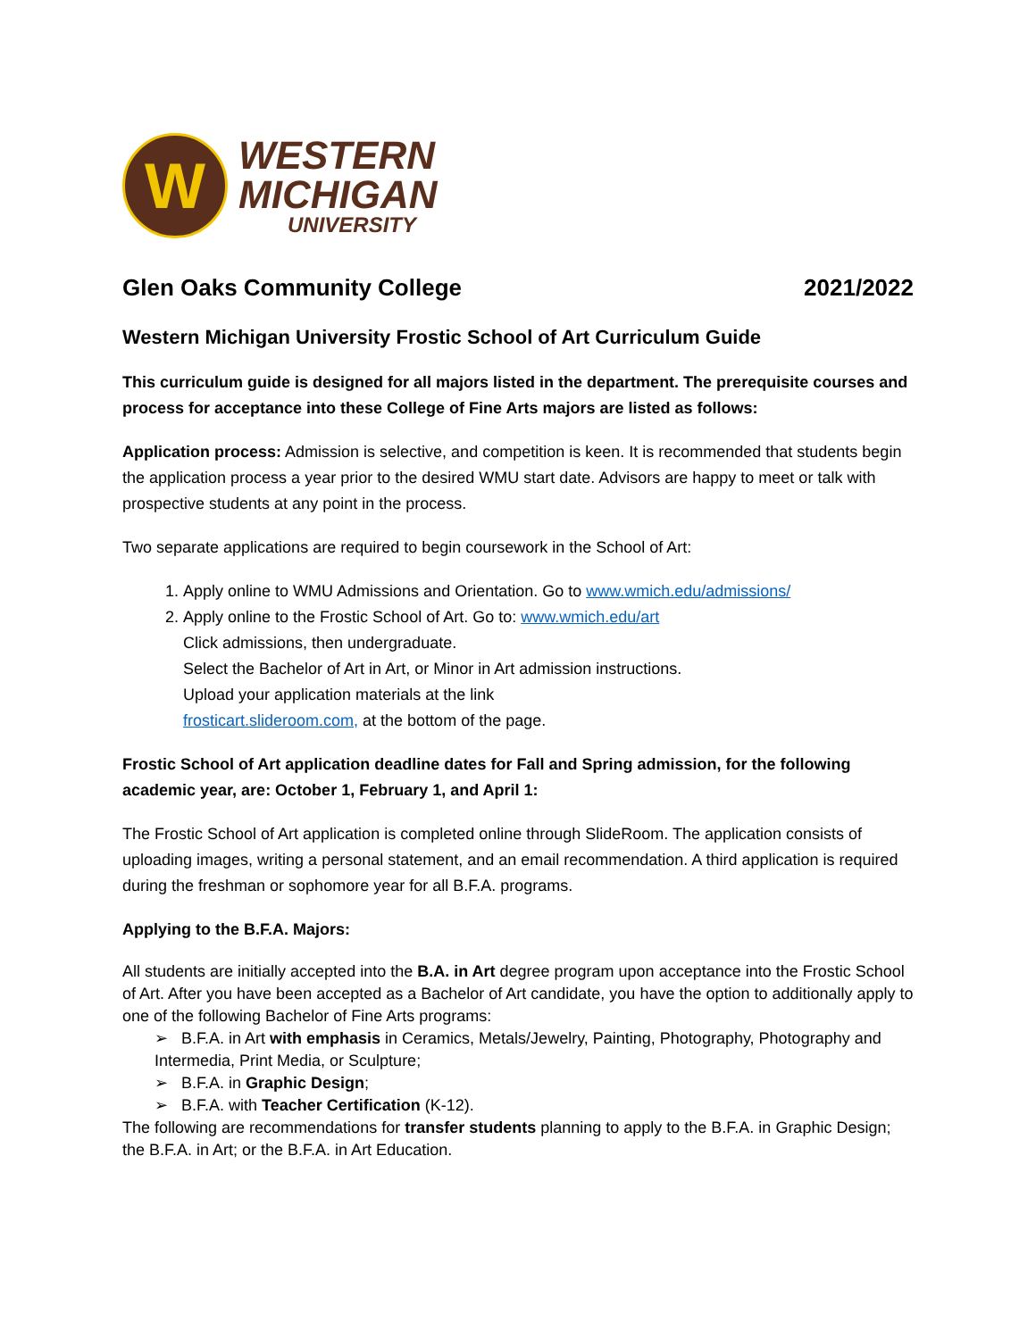W
WESTERN
MICHIGAN
UNIVERSITY
Glen Oaks Community College 2021/2022
Western Michigan University Frostic School of Art Curriculum Guide
This curriculum guide is designed for all majors listed in the department. The prerequisite courses and process for acceptance into these College of Fine Arts majors are listed as follows:
Application process: Admission is selective, and competition is keen. It is recommended that students begin the application process a year prior to the desired WMU start date. Advisors are happy to meet or talk with prospective students at any point in the process.
Two separate applications are required to begin coursework in the School of Art:
1. Apply online to WMU Admissions and Orientation. Go to www.wmich.edu/admissions/
2. Apply online to the Frostic School of Art. Go to: www.wmich.edu/art
Click admissions, then undergraduate.
Select the Bachelor of Art in Art, or Minor in Art admission instructions.
Upload your application materials at the link
frosticart.slideroom.com, at the bottom of the page.
Frostic School of Art application deadline dates for Fall and Spring admission, for the following academic year, are: October 1, February 1, and April 1:
The Frostic School of Art application is completed online through SlideRoom. The application consists of uploading images, writing a personal statement, and an email recommendation. A third application is required during the freshman or sophomore year for all B.F.A. programs.
Applying to the B.F.A. Majors:
All students are initially accepted into the B.A. in Art degree program upon acceptance into the Frostic School of Art. After you have been accepted as a Bachelor of Art candidate, you have the option to additionally apply to one of the following Bachelor of Fine Arts programs:
➢ B.F.A. in Art with emphasis in Ceramics, Metals/Jewelry, Painting, Photography, Photography and Intermedia, Print Media, or Sculpture;
➢ B.F.A. in Graphic Design;
➢ B.F.A. with Teacher Certification (K-12).
The following are recommendations for transfer students planning to apply to the B.F.A. in Graphic Design; the B.F.A. in Art; or the B.F.A. in Art Education.